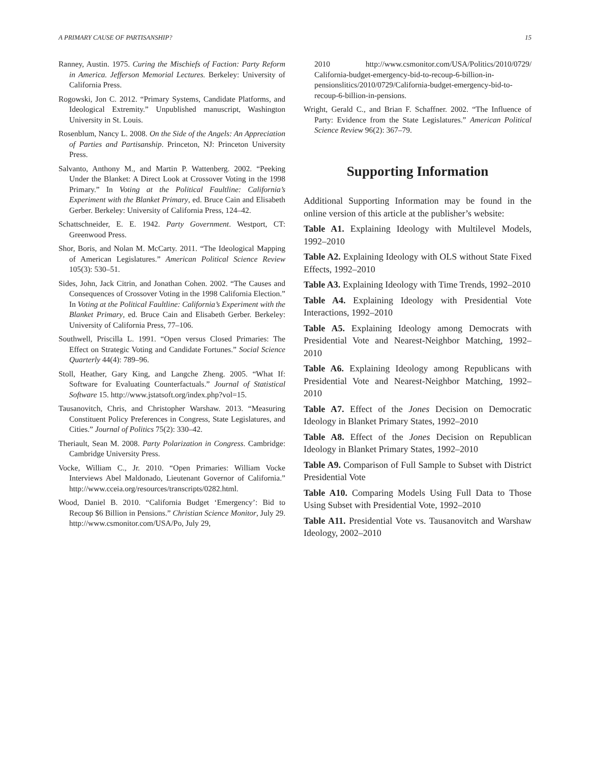A PRIMARY CAUSE OF PARTISANSHIP? 15
Ranney, Austin. 1975. Curing the Mischiefs of Faction: Party Reform in America. Jefferson Memorial Lectures. Berkeley: University of California Press.
Rogowski, Jon C. 2012. “Primary Systems, Candidate Platforms, and Ideological Extremity.” Unpublished manuscript, Washington University in St. Louis.
Rosenblum, Nancy L. 2008. On the Side of the Angels: An Appreciation of Parties and Partisanship. Princeton, NJ: Princeton University Press.
Salvanto, Anthony M., and Martin P. Wattenberg. 2002. “Peeking Under the Blanket: A Direct Look at Crossover Voting in the 1998 Primary.” In Voting at the Political Faultline: California’s Experiment with the Blanket Primary, ed. Bruce Cain and Elisabeth Gerber. Berkeley: University of California Press, 124–42.
Schattschneider, E. E. 1942. Party Government. Westport, CT: Greenwood Press.
Shor, Boris, and Nolan M. McCarty. 2011. “The Ideological Mapping of American Legislatures.” American Political Science Review 105(3): 530–51.
Sides, John, Jack Citrin, and Jonathan Cohen. 2002. “The Causes and Consequences of Crossover Voting in the 1998 California Election.” In Voting at the Political Faultline: California’s Experiment with the Blanket Primary, ed. Bruce Cain and Elisabeth Gerber. Berkeley: University of California Press, 77–106.
Southwell, Priscilla L. 1991. “Open versus Closed Primaries: The Effect on Strategic Voting and Candidate Fortunes.” Social Science Quarterly 44(4): 789–96.
Stoll, Heather, Gary King, and Langche Zheng. 2005. “What If: Software for Evaluating Counterfactuals.” Journal of Statistical Software 15. http://www.jstatsoft.org/index.php?vol=15.
Tausanovitch, Chris, and Christopher Warshaw. 2013. “Measuring Constituent Policy Preferences in Congress, State Legislatures, and Cities.” Journal of Politics 75(2): 330–42.
Theriault, Sean M. 2008. Party Polarization in Congress. Cambridge: Cambridge University Press.
Vocke, William C., Jr. 2010. “Open Primaries: William Vocke Interviews Abel Maldonado, Lieutenant Governor of California.” http://www.cceia.org/resources/transcripts/0282.html.
Wood, Daniel B. 2010. “California Budget ‘Emergency’: Bid to Recoup $6 Billion in Pensions.” Christian Science Monitor, July 29. http://www.csmonitor.com/USA/Po, July 29,
2010 http://www.csmonitor.com/USA/Politics/2010/0729/ California-budget-emergency-bid-to-recoup-6-billion-in-pensionslitics/2010/0729/California-budget-emergency-bid-to-recoup-6-billion-in-pensions.
Wright, Gerald C., and Brian F. Schaffner. 2002. “The Influence of Party: Evidence from the State Legislatures.” American Political Science Review 96(2): 367–79.
Supporting Information
Additional Supporting Information may be found in the online version of this article at the publisher’s website:
Table A1. Explaining Ideology with Multilevel Models, 1992–2010
Table A2. Explaining Ideology with OLS without State Fixed Effects, 1992–2010
Table A3. Explaining Ideology with Time Trends, 1992–2010
Table A4. Explaining Ideology with Presidential Vote Interactions, 1992–2010
Table A5. Explaining Ideology among Democrats with Presidential Vote and Nearest-Neighbor Matching, 1992–2010
Table A6. Explaining Ideology among Republicans with Presidential Vote and Nearest-Neighbor Matching, 1992–2010
Table A7. Effect of the Jones Decision on Democratic Ideology in Blanket Primary States, 1992–2010
Table A8. Effect of the Jones Decision on Republican Ideology in Blanket Primary States, 1992–2010
Table A9. Comparison of Full Sample to Subset with District Presidential Vote
Table A10. Comparing Models Using Full Data to Those Using Subset with Presidential Vote, 1992–2010
Table A11. Presidential Vote vs. Tausanovitch and Warshaw Ideology, 2002–2010